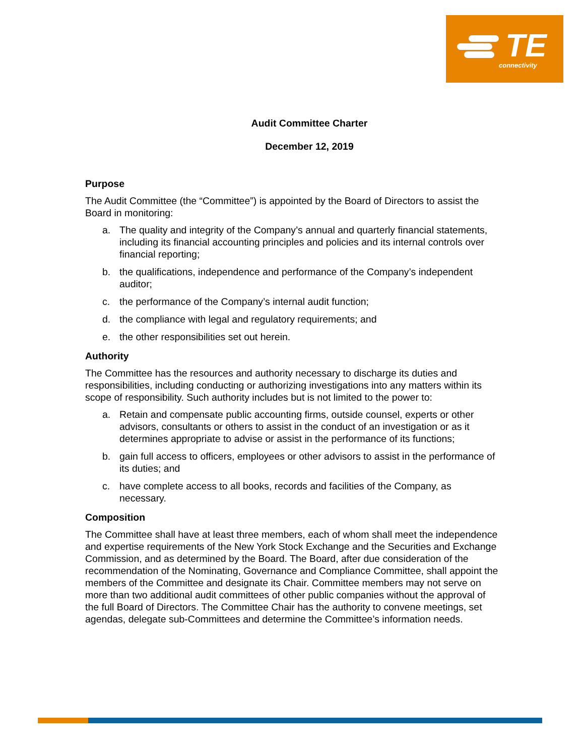TE
connectivity
Audit Committee Charter
December 12, 2019
Purpose
The Audit Committee (the “Committee”) is appointed by the Board of Directors to assist the Board in monitoring:
a. The quality and integrity of the Company’s annual and quarterly financial statements, including its financial accounting principles and policies and its internal controls over financial reporting;
b. the qualifications, independence and performance of the Company’s independent auditor;
c. the performance of the Company’s internal audit function;
d. the compliance with legal and regulatory requirements; and
e. the other responsibilities set out herein.
Authority
The Committee has the resources and authority necessary to discharge its duties and responsibilities, including conducting or authorizing investigations into any matters within its scope of responsibility. Such authority includes but is not limited to the power to:
a. Retain and compensate public accounting firms, outside counsel, experts or other advisors, consultants or others to assist in the conduct of an investigation or as it determines appropriate to advise or assist in the performance of its functions;
b. gain full access to officers, employees or other advisors to assist in the performance of its duties; and
c. have complete access to all books, records and facilities of the Company, as necessary.
Composition
The Committee shall have at least three members, each of whom shall meet the independence and expertise requirements of the New York Stock Exchange and the Securities and Exchange Commission, and as determined by the Board. The Board, after due consideration of the recommendation of the Nominating, Governance and Compliance Committee, shall appoint the members of the Committee and designate its Chair. Committee members may not serve on more than two additional audit committees of other public companies without the approval of the full Board of Directors. The Committee Chair has the authority to convene meetings, set agendas, delegate sub-Committees and determine the Committee’s information needs.